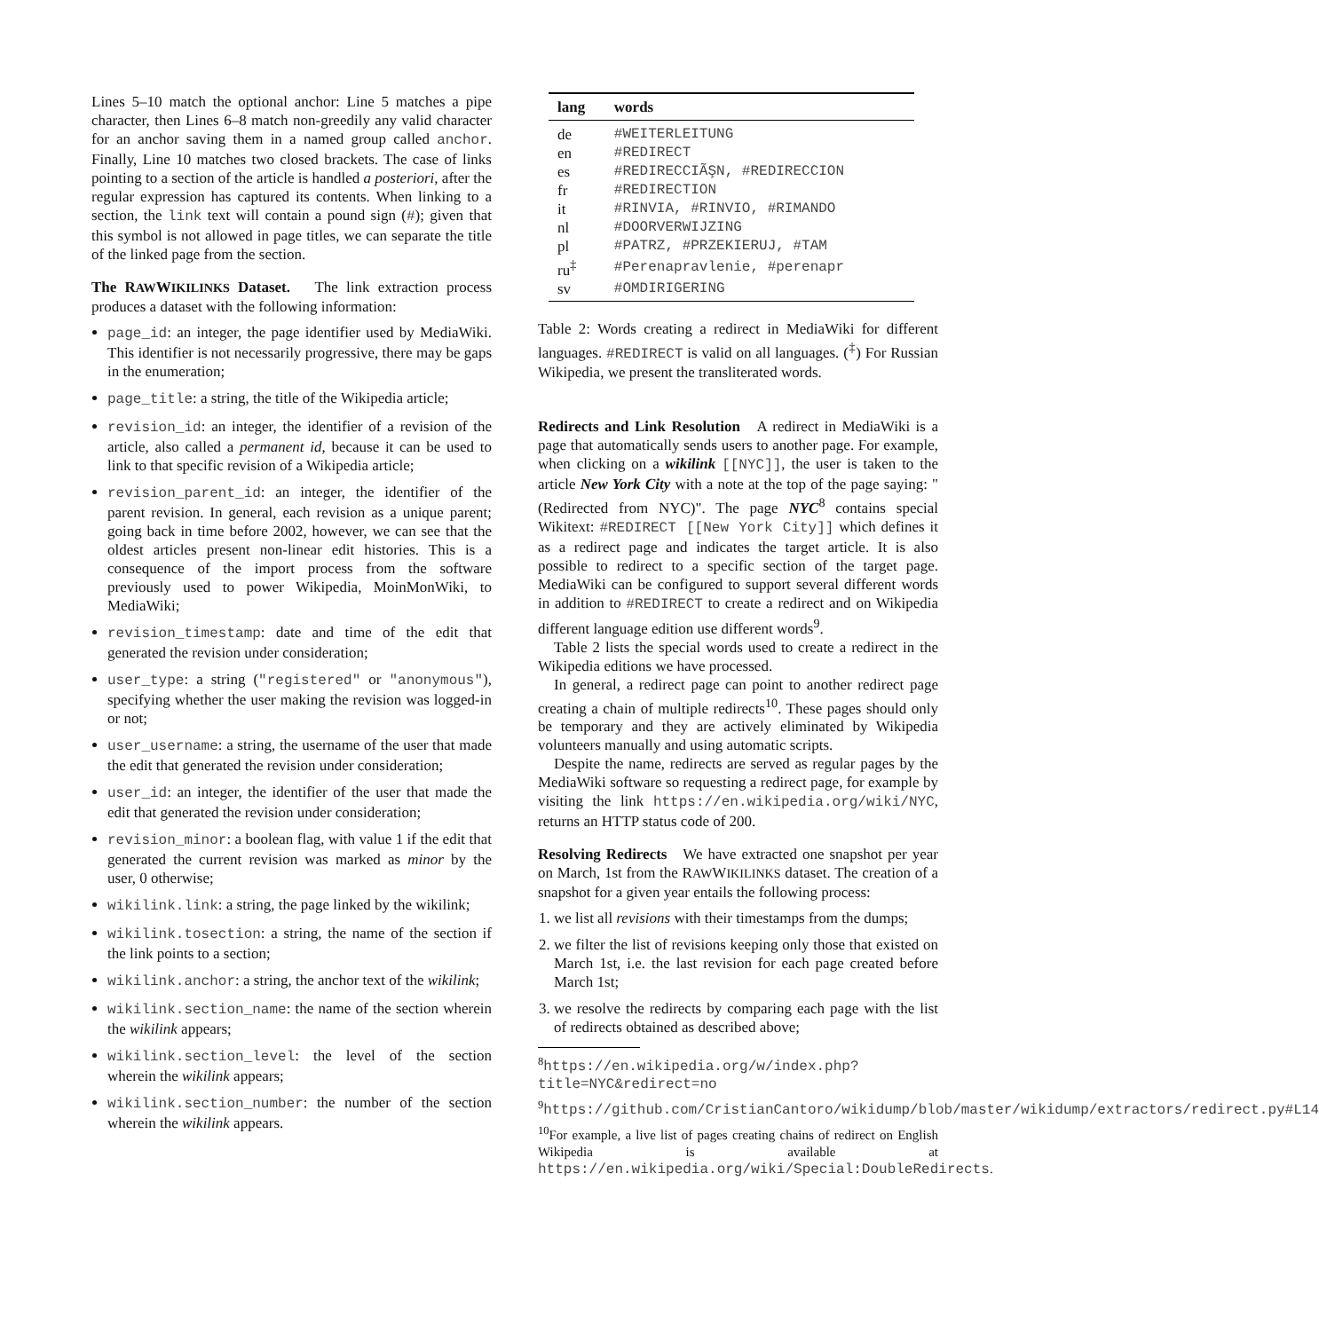Lines 5–10 match the optional anchor: Line 5 matches a pipe character, then Lines 6–8 match non-greedily any valid character for an anchor saving them in a named group called anchor. Finally, Line 10 matches two closed brackets. The case of links pointing to a section of the article is handled a posteriori, after the regular expression has captured its contents. When linking to a section, the link text will contain a pound sign (#); given that this symbol is not allowed in page titles, we can separate the title of the linked page from the section.
The RAWWIKILINKS Dataset. The link extraction process produces a dataset with the following information:
page_id: an integer, the page identifier used by MediaWiki. This identifier is not necessarily progressive, there may be gaps in the enumeration;
page_title: a string, the title of the Wikipedia article;
revision_id: an integer, the identifier of a revision of the article, also called a permanent id, because it can be used to link to that specific revision of a Wikipedia article;
revision_parent_id: an integer, the identifier of the parent revision. In general, each revision as a unique parent; going back in time before 2002, however, we can see that the oldest articles present non-linear edit histories. This is a consequence of the import process from the software previously used to power Wikipedia, MoinMonWiki, to MediaWiki;
revision_timestamp: date and time of the edit that generated the revision under consideration;
user_type: a string ("registered" or "anonymous"), specifying whether the user making the revision was logged-in or not;
user_username: a string, the username of the user that made the edit that generated the revision under consideration;
user_id: an integer, the identifier of the user that made the edit that generated the revision under consideration;
revision_minor: a boolean flag, with value 1 if the edit that generated the current revision was marked as minor by the user, 0 otherwise;
wikilink.link: a string, the page linked by the wikilink;
wikilink.tosection: a string, the name of the section if the link points to a section;
wikilink.anchor: a string, the anchor text of the wikilink;
wikilink.section_name: the name of the section wherein the wikilink appears;
wikilink.section_level: the level of the section wherein the wikilink appears;
wikilink.section_number: the number of the section wherein the wikilink appears.
| lang | words |
| --- | --- |
| de | #WEITERLEITUNG |
| en | #REDIRECT |
| es | #REDIRECCIÃŞN, #REDIRECCION |
| fr | #REDIRECTION |
| it | #RINVIA, #RINVIO, #RIMANDO |
| nl | #DOORVERWIJZING |
| pl | #PATRZ, #PRZEKIERUJ, #TAM |
| ru<sup>‡</sup> | #Perenapravlenie, #perenapr |
| sv | #OMDIRIGERING |
Table 2: Words creating a redirect in MediaWiki for different languages. #REDIRECT is valid on all languages. (<sup>‡</sup>) For Russian Wikipedia, we present the transliterated words.
Redirects and Link Resolution A redirect in MediaWiki is a page that automatically sends users to another page. For example, when clicking on a wikilink [[NYC]], the user is taken to the article New York City with a note at the top of the page saying: "(Redirected from NYC)". The page NYC<sup>8</sup> contains special Wikitext: #REDIRECT [[New York City]] which defines it as a redirect page and indicates the target article. It is also possible to redirect to a specific section of the target page. MediaWiki can be configured to support several different words in addition to #REDIRECT to create a redirect and on Wikipedia different language edition use different words<sup>9</sup>.
Table 2 lists the special words used to create a redirect in the Wikipedia editions we have processed.
In general, a redirect page can point to another redirect page creating a chain of multiple redirects<sup>10</sup>. These pages should only be temporary and they are actively eliminated by Wikipedia volunteers manually and using automatic scripts.
Despite the name, redirects are served as regular pages by the MediaWiki software so requesting a redirect page, for example by visiting the link https://en.wikipedia.org/wiki/NYC, returns an HTTP status code of 200.
Resolving Redirects We have extracted one snapshot per year on March, 1st from the RAWWIKILINKS dataset. The creation of a snapshot for a given year entails the following process:
1. we list all revisions with their timestamps from the dumps;
2. we filter the list of revisions keeping only those that existed on March 1st, i.e. the last revision for each page created before March 1st;
3. we resolve the redirects by comparing each page with the list of redirects obtained as described above;
<sup>8</sup> https://en.wikipedia.org/w/index.php?title=NYC&redirect=no
<sup>9</sup> https://github.com/CristianCantoro/wikidump/blob/master/wikidump/extractors/redirect.py#L14
<sup>10</sup> For example, a live list of pages creating chains of redirect on English Wikipedia is available at https://en.wikipedia.org/wiki/Special:DoubleRedirects.